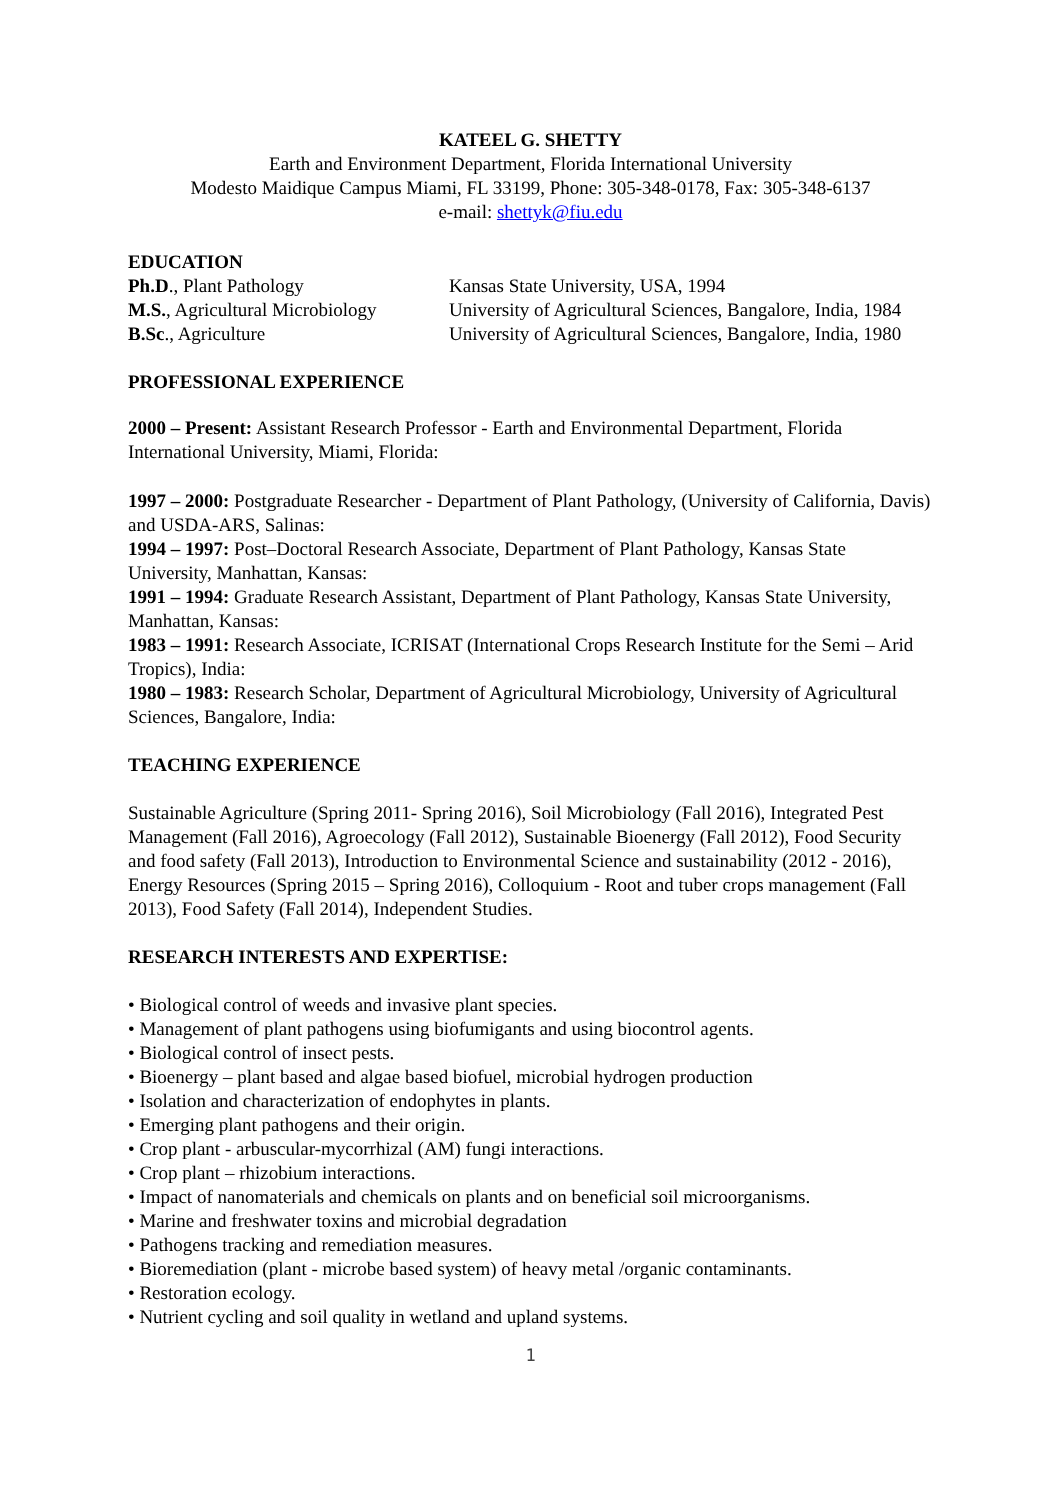KATEEL G. SHETTY
Earth and Environment Department, Florida International University
Modesto Maidique Campus Miami, FL 33199, Phone: 305-348-0178, Fax: 305-348-6137
e-mail: shettyk@fiu.edu
EDUCATION
| Ph.D ., Plant Pathology | Kansas State University, USA, 1994 |
| M.S. , Agricultural Microbiology | University of Agricultural Sciences, Bangalore, India, 1984 |
| B.Sc ., Agriculture | University of Agricultural Sciences, Bangalore, India, 1980 |
PROFESSIONAL EXPERIENCE
2000 – Present: Assistant Research Professor - Earth and Environmental Department, Florida International University, Miami, Florida:
1997 – 2000: Postgraduate Researcher - Department of Plant Pathology, (University of California, Davis) and USDA-ARS, Salinas:
1994 – 1997: Post–Doctoral Research Associate, Department of Plant Pathology, Kansas State University, Manhattan, Kansas:
1991 – 1994: Graduate Research Assistant, Department of Plant Pathology, Kansas State University, Manhattan, Kansas:
1983 – 1991: Research Associate, ICRISAT (International Crops Research Institute for the Semi – Arid Tropics), India:
1980 – 1983: Research Scholar, Department of Agricultural Microbiology, University of Agricultural Sciences, Bangalore, India:
TEACHING EXPERIENCE
Sustainable Agriculture (Spring 2011- Spring 2016), Soil Microbiology (Fall 2016), Integrated Pest Management (Fall 2016), Agroecology (Fall 2012), Sustainable Bioenergy (Fall 2012), Food Security and food safety (Fall 2013), Introduction to Environmental Science and sustainability (2012 - 2016), Energy Resources (Spring 2015 – Spring 2016), Colloquium - Root and tuber crops management (Fall 2013), Food Safety (Fall 2014), Independent Studies.
RESEARCH INTERESTS AND EXPERTISE:
• Biological control of weeds and invasive plant species.
• Management of plant pathogens using biofumigants and using biocontrol agents.
• Biological control of insect pests.
• Bioenergy – plant based and algae based biofuel, microbial hydrogen production
• Isolation and characterization of endophytes in plants.
• Emerging plant pathogens and their origin.
• Crop plant - arbuscular-mycorrhizal (AM) fungi interactions.
• Crop plant – rhizobium interactions.
• Impact of nanomaterials and chemicals on plants and on beneficial soil microorganisms.
• Marine and freshwater toxins and microbial degradation
• Pathogens tracking and remediation measures.
• Bioremediation (plant - microbe based system) of heavy metal /organic contaminants.
• Restoration ecology.
• Nutrient cycling and soil quality in wetland and upland systems.
1